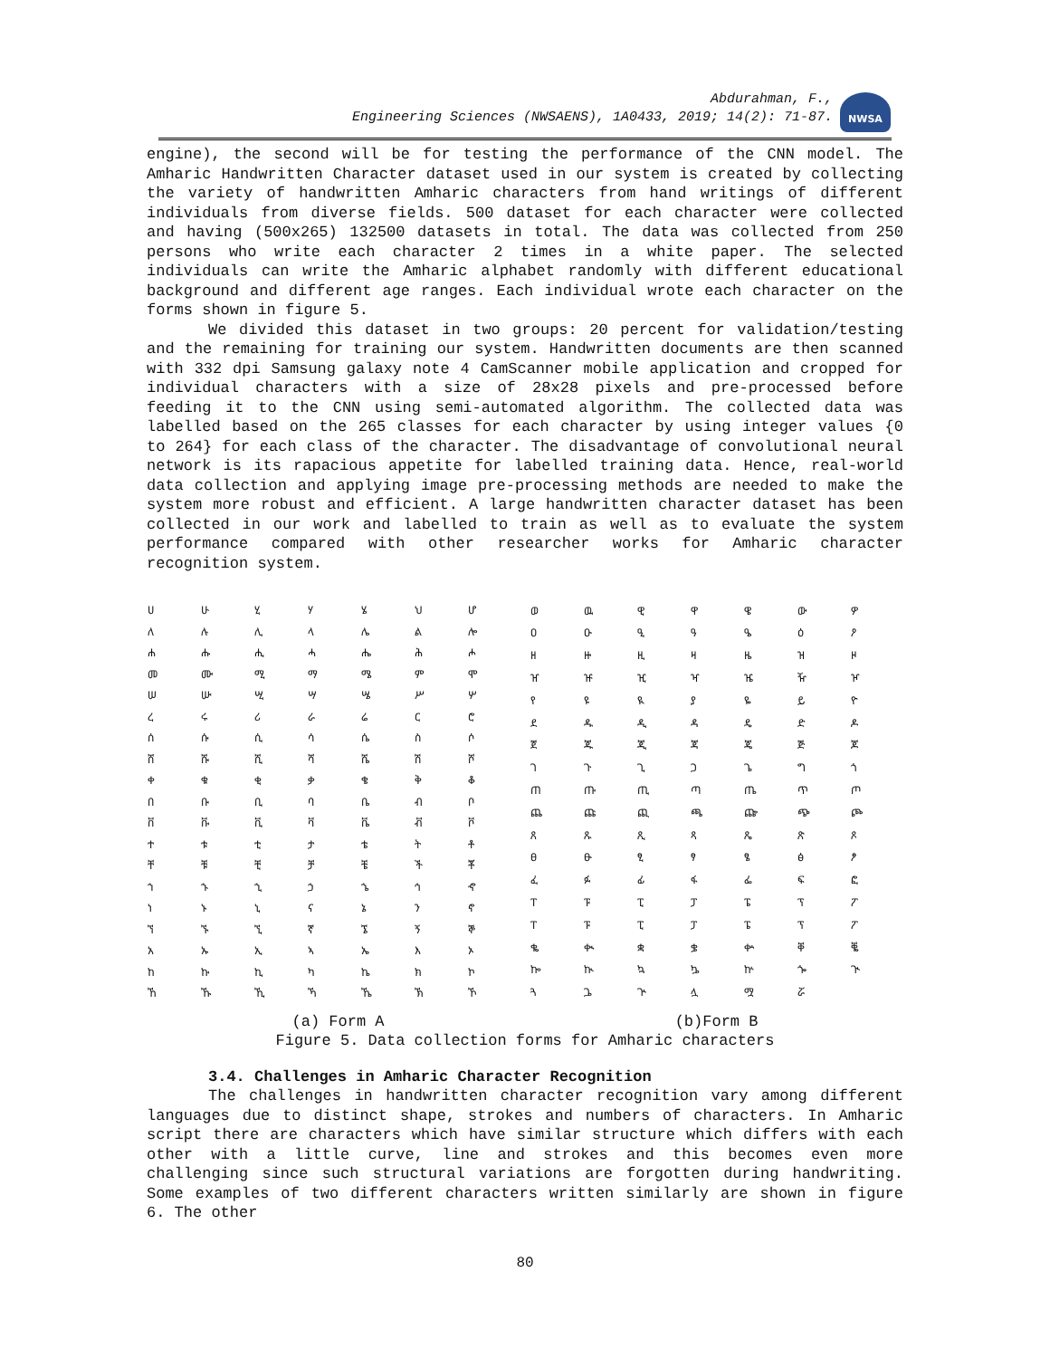Abdurahman, F.,
Engineering Sciences (NWSAENS), 1A0433, 2019; 14(2): 71-87.
NWSA
engine), the second will be for testing the performance of the CNN model. The Amharic Handwritten Character dataset used in our system is created by collecting the variety of handwritten Amharic characters from hand writings of different individuals from diverse fields. 500 dataset for each character were collected and having (500x265) 132500 datasets in total. The data was collected from 250 persons who write each character 2 times in a white paper. The selected individuals can write the Amharic alphabet randomly with different educational background and different age ranges. Each individual wrote each character on the forms shown in figure 5.
We divided this dataset in two groups: 20 percent for validation/testing and the remaining for training our system. Handwritten documents are then scanned with 332 dpi Samsung galaxy note 4 CamScanner mobile application and cropped for individual characters with a size of 28x28 pixels and pre-processed before feeding it to the CNN using semi-automated algorithm. The collected data was labelled based on the 265 classes for each character by using integer values {0 to 264} for each class of the character. The disadvantage of convolutional neural network is its rapacious appetite for labelled training data. Hence, real-world data collection and applying image pre-processing methods are needed to make the system more robust and efficient. A large handwritten character dataset has been collected in our work and labelled to train as well as to evaluate the system performance compared with other researcher works for Amharic character recognition system.
| ሀ | ሁ | ሂ | ሃ | ሄ | ህ | ሆ |
| ለ | ሉ | ሊ | ላ | ሌ | ል | ሎ |
| ሐ | ሑ | ሒ | ሓ | ሔ | ሕ | ሖ |
| መ | ሙ | ሚ | ማ | ሜ | ም | ሞ |
| ሠ | ሡ | ሢ | ሣ | ሤ | ሥ | ሦ |
| ረ | ሩ | ሪ | ራ | ሬ | ር | ሮ |
| ሰ | ሱ | ሲ | ሳ | ሴ | ስ | ሶ |
| ሸ | ሹ | ሺ | ሻ | ሼ | ሽ | ሾ |
| ቀ | ቁ | ቂ | ቃ | ቄ | ቅ | ቆ |
| በ | ቡ | ቢ | ባ | ቤ | ብ | ቦ |
| ቨ | ቩ | ቪ | ቫ | ቬ | ቭ | ቮ |
| ተ | ቱ | ቲ | ታ | ቴ | ት | ቶ |
| ቸ | ቹ | ቺ | ቻ | ቼ | ች | ቾ |
| ኀ | ኁ | ኂ | ኃ | ኄ | ኅ | ኆ |
| ነ | ኑ | ኒ | ና | ኔ | ን | ኖ |
| ኘ | ኙ | ኚ | ኛ | ኜ | ኝ | ኞ |
| አ | ኡ | ኢ | ኣ | ኤ | እ | ኦ |
| ከ | ኩ | ኪ | ካ | ኬ | ክ | ኮ |
| ኸ | ኹ | ኺ | ኻ | ኼ | ኽ | ኾ |
| ወ | ዉ | ዊ | ዋ | ዌ | ው | ዎ |
| ዐ | ዑ | ዒ | ዓ | ዔ | ዕ | ዖ |
| ዘ | ዙ | ዚ | ዛ | ዜ | ዝ | ዞ |
| ዠ | ዡ | ዢ | ዣ | ዤ | ዥ | ዦ |
| የ | ዩ | ዪ | ያ | ዬ | ይ | ዮ |
| ደ | ዱ | ዲ | ዳ | ዴ | ድ | ዶ |
| ጀ | ጁ | ጂ | ጃ | ጄ | ጅ | ጆ |
| ገ | ጉ | ጊ | ጋ | ጌ | ግ | ጎ |
| ጠ | ጡ | ጢ | ጣ | ጤ | ጥ | ጦ |
| ጨ | ጩ | ጪ | ጫ | ጬ | ጭ | ጮ |
| ጸ | ጹ | ጺ | ጻ | ጼ | ጽ | ጾ |
| ፀ | ፁ | ፂ | ፃ | ፄ | ፅ | ፆ |
| ፈ | ፉ | ፊ | ፋ | ፌ | ፍ | ፎ |
| ፐ | ፑ | ፒ | ፓ | ፔ | ፕ | ፖ |
| ፐ | ፑ | ፒ | ፓ | ፔ | ፕ | ፖ |
| ቈ | ቊ | ቋ | ቌ | ቍ | ቐ | ቘ |
| ኰ | ኲ | ኳ | ኴ | ኵ | ጐ | ጒ |
| ጓ | ጔ | ጕ | ሏ | ሟ | ሯ | |
(a) Form A (b)Form B
Figure 5. Data collection forms for Amharic characters
3.4. Challenges in Amharic Character Recognition
The challenges in handwritten character recognition vary among different languages due to distinct shape, strokes and numbers of characters. In Amharic script there are characters which have similar structure which differs with each other with a little curve, line and strokes and this becomes even more challenging since such structural variations are forgotten during handwriting. Some examples of two different characters written similarly are shown in figure 6. The other
80